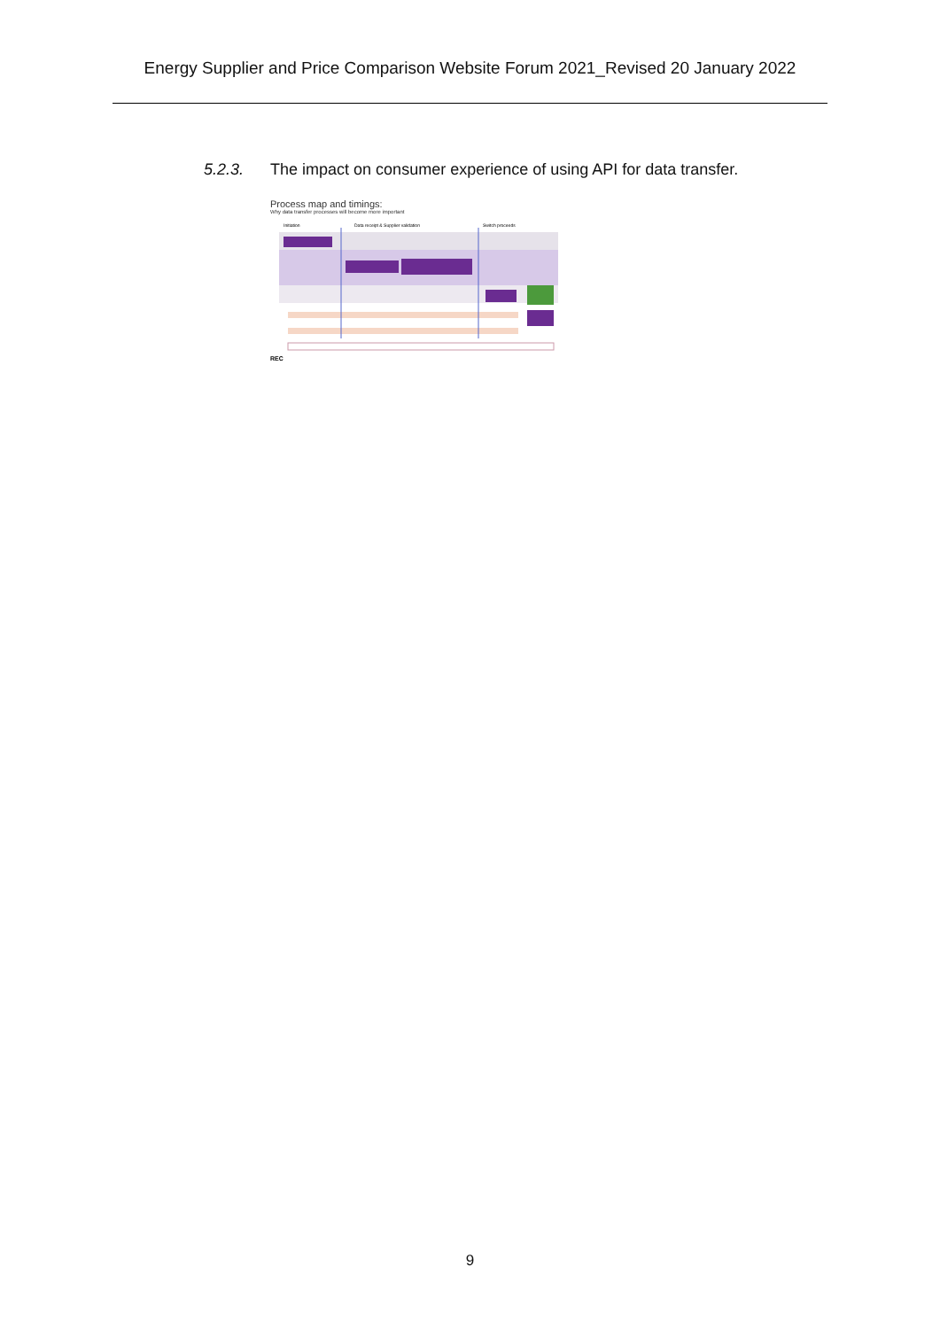Energy Supplier and Price Comparison Website Forum 2021_Revised 20 January 2022
5.2.3. The impact on consumer experience of using API for data transfer.
Process map and timings:
Why data transfer processes will become more important
REC
Initiation
Data receipt & Supplier validation
Switch proceeds
9